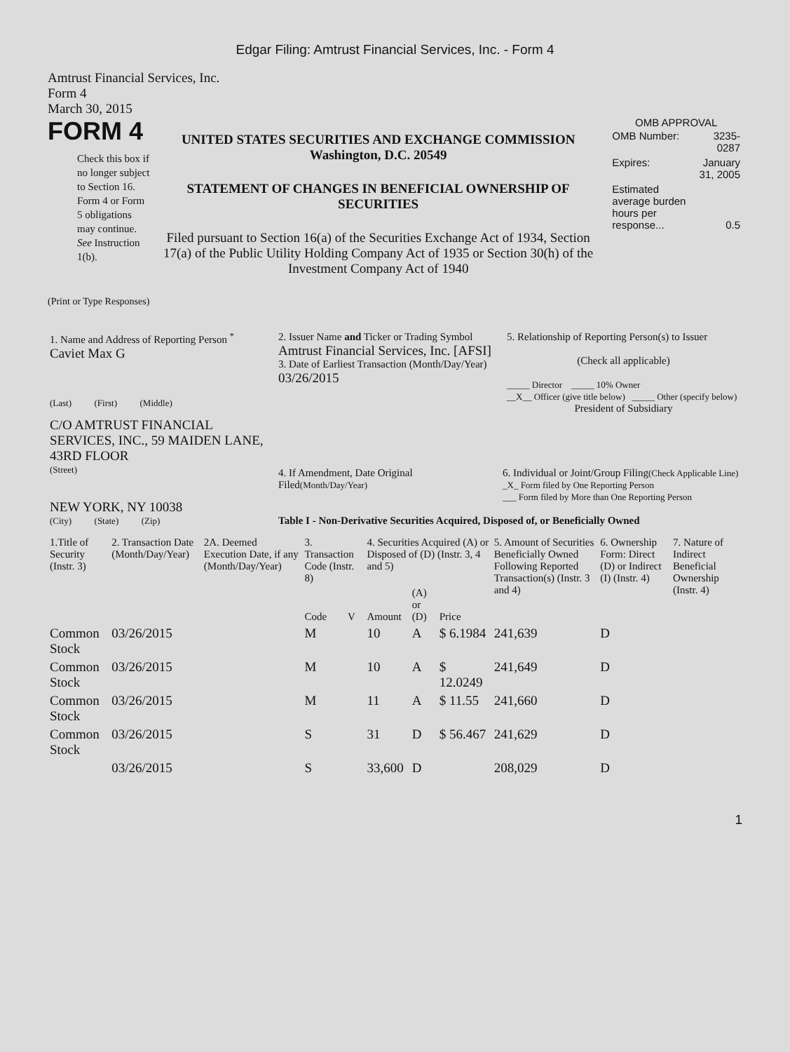Edgar Filing: Amtrust Financial Services, Inc. - Form 4
Amtrust Financial Services, Inc.
Form 4
March 30, 2015
FORM 4
Check this box if no longer subject to Section 16. Form 4 or Form 5 obligations may continue. See Instruction 1(b).
UNITED STATES SECURITIES AND EXCHANGE COMMISSION
Washington, D.C. 20549
STATEMENT OF CHANGES IN BENEFICIAL OWNERSHIP OF SECURITIES
Filed pursuant to Section 16(a) of the Securities Exchange Act of 1934, Section 17(a) of the Public Utility Holding Company Act of 1935 or Section 30(h) of the Investment Company Act of 1940
OMB APPROVAL
| OMB Number: | 3235-0287 |
| Expires: | January 31, 2005 |
| Estimated average burden hours per response... | 0.5 |
(Print or Type Responses)
| 1. Name and Address of Reporting Person <sup>*</sup> Caviet Max G (Last) (First) (Middle) | 2. Issuer Name and Ticker or Trading Symbol Amtrust Financial Services, Inc. [AFSI] 3. Date of Earliest Transaction (Month/Day/Year) 03/26/2015 | 5. Relationship of Reporting Person(s) to Issuer (Check all applicable) _____ Director _____ 10% Owner __X__ Officer (give title below) _____ Other (specify below) President of Subsidiary |
| C/O AMTRUST FINANCIAL SERVICES, INC., 59 MAIDEN LANE, 43RD FLOOR (Street) NEW YORK, NY 10038 (City) (State) (Zip) | 4. If Amendment, Date Original Filed (Month/Day/Year) 6. Individual or Joint/Group Filing (Check Applicable Line) _X_ Form filed by One Reporting Person ___ Form filed by More than One Reporting Person Table I - Non-Derivative Securities Acquired, Disposed of, or Beneficially Owned | |
| 1.Title of Security (Instr. 3) | 2. Transaction Date (Month/Day/Year) | 2A. Deemed Execution Date, if any (Month/Day/Year) | 3. Transaction Code (Instr. 8) | | 4. Securities Acquired (A) or Disposed of (D) (Instr. 3, 4 and 5) | | | 5. Amount of Securities Beneficially Owned Following Reported Transaction(s) (Instr. 3 and 4) | 6. Ownership Form: Direct (D) or Indirect (I) (Instr. 4) | 7. Nature of Indirect Beneficial Ownership (Instr. 4) |
| --- | --- | --- | --- | --- | --- | --- | --- | --- | --- | --- |
| | | | Code | V | Amount | (A) or (D) | Price | | | |
| Common Stock | 03/26/2015 | | M | | 10 | A | $ 6.1984 | 241,639 | D | |
| Common Stock | 03/26/2015 | | M | | 10 | A | $ 12.0249 | 241,649 | D | |
| Common Stock | 03/26/2015 | | M | | 11 | A | $ 11.55 | 241,660 | D | |
| Common Stock | 03/26/2015 | | S | | 31 | D | $ 56.467 | 241,629 | D | |
| | 03/26/2015 | | S | | 33,600 | D | | 208,029 | D | |
1